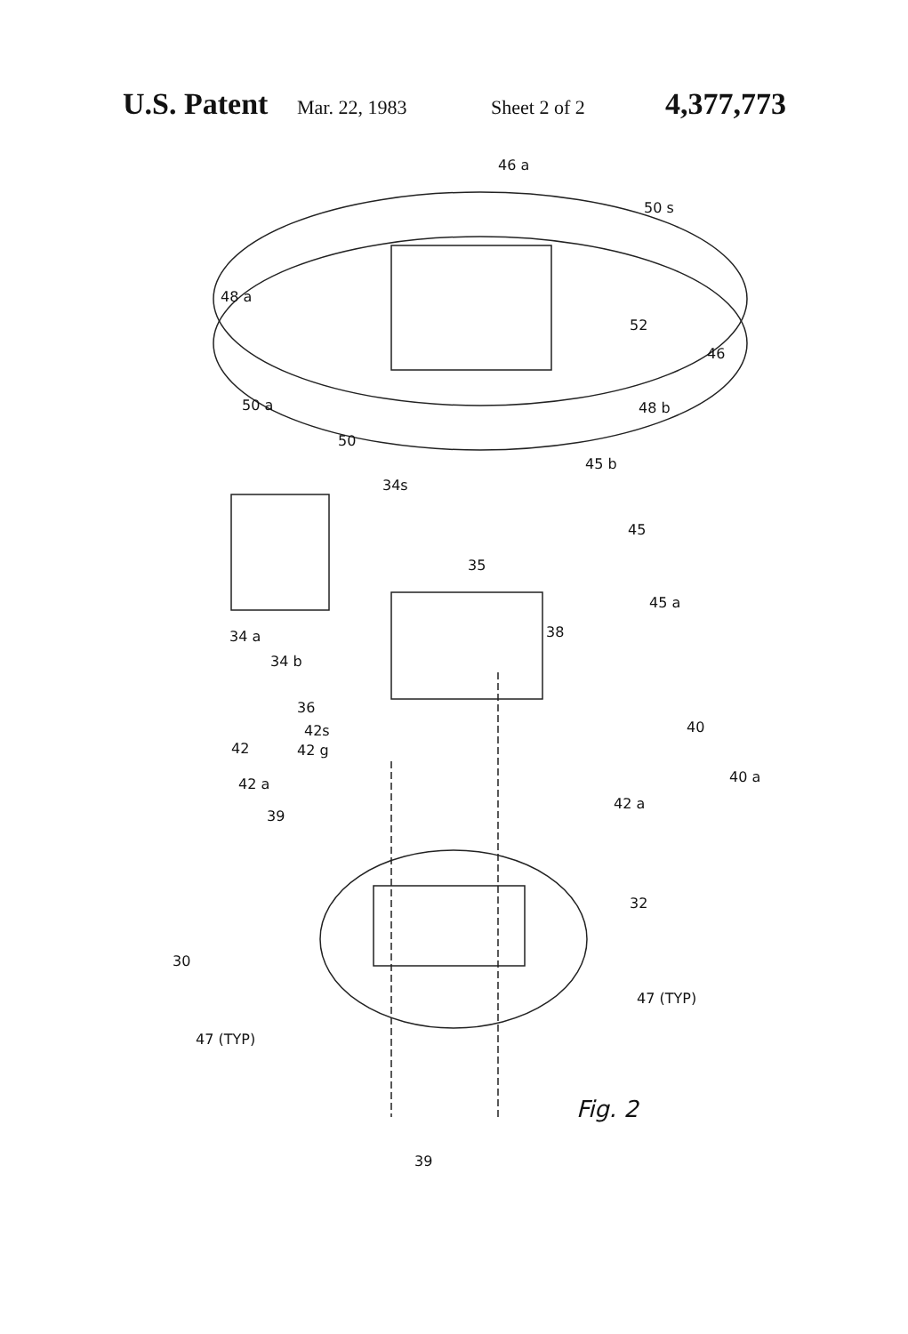U.S. Patent Mar. 22, 1983 Sheet 2 of 2 4,377,773
46 a
50 s
48 a
52
46
50 a 48 b
50
45 b
34s
45
35
45 a
34 a 38
34 b
36
40
42s
42 42 g
40 a
42 a
42 a
39
32
30
47 (TYP)
47 (TYP)
Fig. 2
39